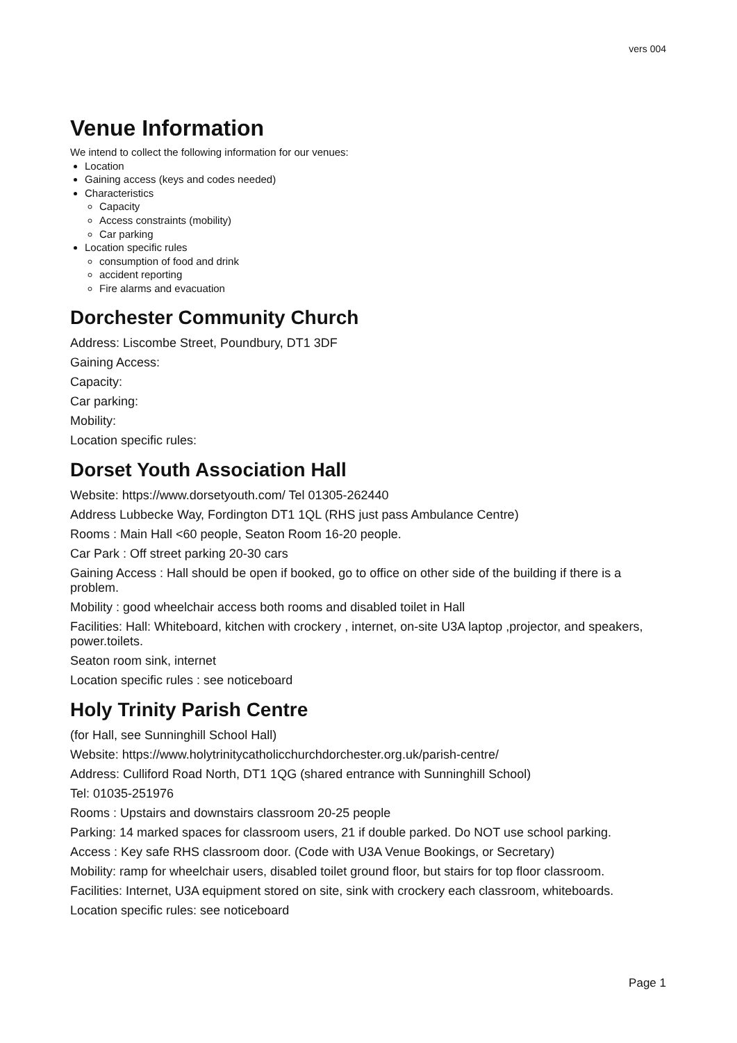vers 004
Venue Information
We intend to collect the following information for our venues:
Location
Gaining access (keys and codes needed)
Characteristics
Capacity
Access constraints (mobility)
Car parking
Location specific rules
consumption of food and drink
accident reporting
Fire alarms and evacuation
Dorchester Community Church
Address: Liscombe Street, Poundbury, DT1 3DF
Gaining Access:
Capacity:
Car parking:
Mobility:
Location specific rules:
Dorset Youth Association Hall
Website: https://www.dorsetyouth.com/ Tel 01305-262440
Address Lubbecke Way, Fordington DT1 1QL (RHS just pass Ambulance Centre)
Rooms : Main Hall <60 people, Seaton Room 16-20 people.
Car Park : Off street parking 20-30 cars
Gaining Access : Hall should be open if booked, go to office on other side of the building if there is a problem.
Mobility : good wheelchair access both rooms and disabled toilet in Hall
Facilities: Hall: Whiteboard, kitchen with crockery , internet, on-site U3A laptop ,projector, and speakers, power.toilets.
Seaton room sink, internet
Location specific rules : see noticeboard
Holy Trinity Parish Centre
(for Hall, see Sunninghill School Hall)
Website: https://www.holytrinitycatholicchurchdorchester.org.uk/parish-centre/
Address: Culliford Road North, DT1 1QG (shared entrance with Sunninghill School)
Tel: 01035-251976
Rooms : Upstairs and downstairs classroom 20-25 people
Parking: 14 marked spaces for classroom users, 21 if double parked. Do NOT use school parking.
Access : Key safe RHS classroom door. (Code with U3A Venue Bookings, or Secretary)
Mobility: ramp for wheelchair users, disabled toilet ground floor, but stairs for top floor classroom.
Facilities: Internet, U3A equipment stored on site, sink with crockery each classroom, whiteboards.
Location specific rules: see noticeboard
Page 1